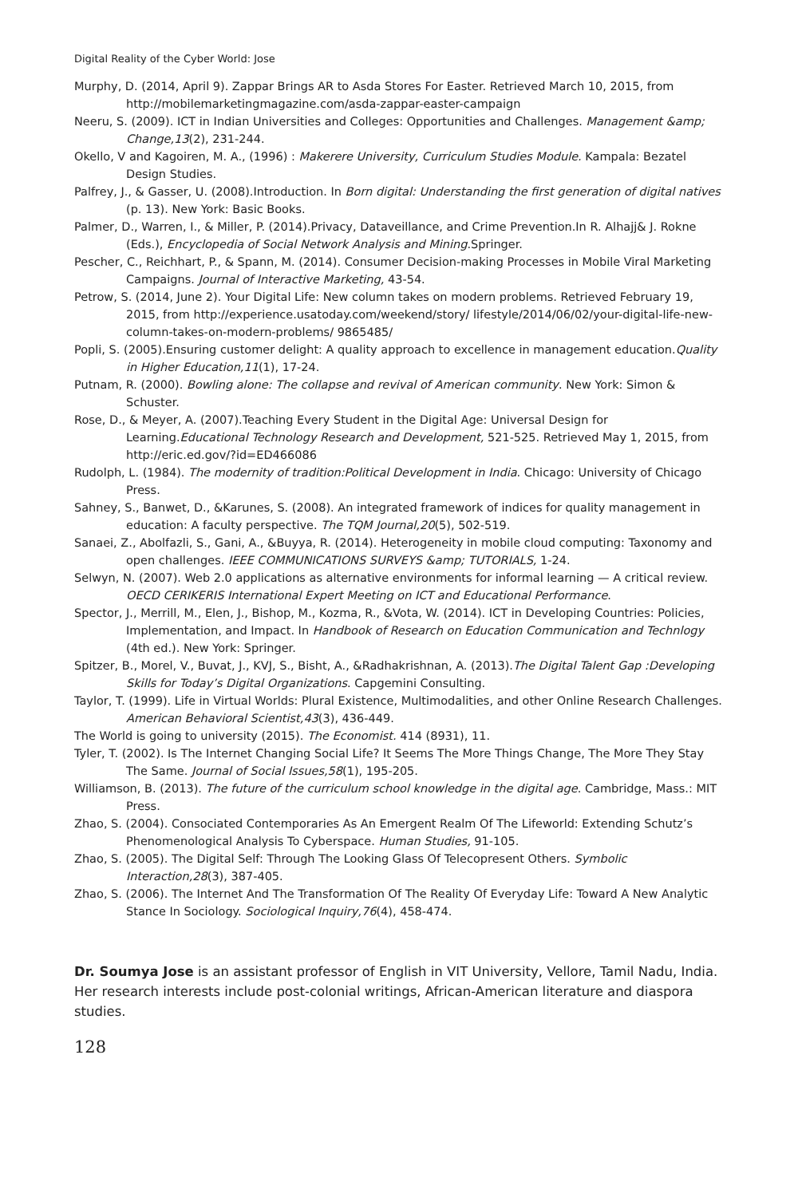Digital Reality of the Cyber World: Jose
Murphy, D. (2014, April 9). Zappar Brings AR to Asda Stores For Easter. Retrieved March 10, 2015, from http://mobilemarketingmagazine.com/asda-zappar-easter-campaign
Neeru, S. (2009). ICT in Indian Universities and Colleges: Opportunities and Challenges. Management &amp; Change,13(2), 231-244.
Okello, V and Kagoiren, M. A., (1996) : Makerere University, Curriculum Studies Module. Kampala: Bezatel Design Studies.
Palfrey, J., & Gasser, U. (2008).Introduction. In Born digital: Understanding the first generation of digital natives (p. 13). New York: Basic Books.
Palmer, D., Warren, I., & Miller, P. (2014).Privacy, Dataveillance, and Crime Prevention.In R. Alhajj& J. Rokne (Eds.), Encyclopedia of Social Network Analysis and Mining.Springer.
Pescher, C., Reichhart, P., & Spann, M. (2014). Consumer Decision-making Processes in Mobile Viral Marketing Campaigns. Journal of Interactive Marketing, 43-54.
Petrow, S. (2014, June 2). Your Digital Life: New column takes on modern problems. Retrieved February 19, 2015, from http://experience.usatoday.com/weekend/story/ lifestyle/2014/06/02/your-digital-life-new-column-takes-on-modern-problems/ 9865485/
Popli, S. (2005).Ensuring customer delight: A quality approach to excellence in management education.Quality in Higher Education,11(1), 17-24.
Putnam, R. (2000). Bowling alone: The collapse and revival of American community. New York: Simon & Schuster.
Rose, D., & Meyer, A. (2007).Teaching Every Student in the Digital Age: Universal Design for Learning.Educational Technology Research and Development, 521-525. Retrieved May 1, 2015, from http://eric.ed.gov/?id=ED466086
Rudolph, L. (1984). The modernity of tradition:Political Development in India. Chicago: University of Chicago Press.
Sahney, S., Banwet, D., &Karunes, S. (2008). An integrated framework of indices for quality management in education: A faculty perspective. The TQM Journal,20(5), 502-519.
Sanaei, Z., Abolfazli, S., Gani, A., &Buyya, R. (2014). Heterogeneity in mobile cloud computing: Taxonomy and open challenges. IEEE COMMUNICATIONS SURVEYS &amp; TUTORIALS, 1-24.
Selwyn, N. (2007). Web 2.0 applications as alternative environments for informal learning — A critical review. OECD CERIKERIS International Expert Meeting on ICT and Educational Performance.
Spector, J., Merrill, M., Elen, J., Bishop, M., Kozma, R., &Vota, W. (2014). ICT in Developing Countries: Policies, Implementation, and Impact. In Handbook of Research on Education Communication and Technlogy (4th ed.). New York: Springer.
Spitzer, B., Morel, V., Buvat, J., KVJ, S., Bisht, A., &Radhakrishnan, A. (2013).The Digital Talent Gap :Developing Skills for Today’s Digital Organizations. Capgemini Consulting.
Taylor, T. (1999). Life in Virtual Worlds: Plural Existence, Multimodalities, and other Online Research Challenges. American Behavioral Scientist,43(3), 436-449.
The World is going to university (2015). The Economist. 414 (8931), 11.
Tyler, T. (2002). Is The Internet Changing Social Life? It Seems The More Things Change, The More They Stay The Same. Journal of Social Issues,58(1), 195-205.
Williamson, B. (2013). The future of the curriculum school knowledge in the digital age. Cambridge, Mass.: MIT Press.
Zhao, S. (2004). Consociated Contemporaries As An Emergent Realm Of The Lifeworld: Extending Schutz’s Phenomenological Analysis To Cyberspace. Human Studies, 91-105.
Zhao, S. (2005). The Digital Self: Through The Looking Glass Of Telecopresent Others. Symbolic Interaction,28(3), 387-405.
Zhao, S. (2006). The Internet And The Transformation Of The Reality Of Everyday Life: Toward A New Analytic Stance In Sociology. Sociological Inquiry,76(4), 458-474.
Dr. Soumya Jose is an assistant professor of English in VIT University, Vellore, Tamil Nadu, India. Her research interests include post-colonial writings, African-American literature and diaspora studies.
128